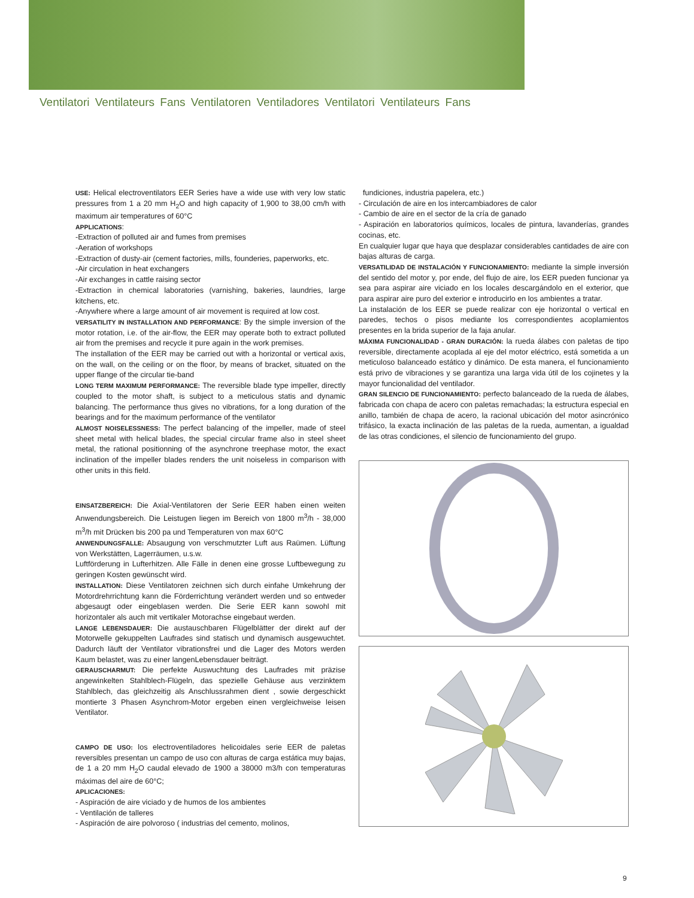Ventilatori Ventilateurs Fans Ventilatoren Ventiladores Ventilatori Ventilateurs Fans
USE: Helical electroventilators EER Series have a wide use with very low static pressures from 1 a 20 mm H<sub>2</sub>O and high capacity of 1,900 to 38,00 cm/h with maximum air temperatures of 60°C
APPLICATIONS:
-Extraction of polluted air and fumes from premises
-Aeration of workshops
-Extraction of dusty-air (cement factories, mills, founderies, paperworks, etc.
-Air circulation in heat exchangers
-Air exchanges in cattle raising sector
-Extraction in chemical laboratories (varnishing, bakeries, laundries, large kitchens, etc.
-Anywhere where a large amount of air movement is required at low cost.
VERSATILITY IN INSTALLATION AND PERFORMANCE: By the simple inversion of the motor rotation, i.e. of the air-flow, the EER may operate both to extract polluted air from the premises and recycle it pure again in the work premises.
The installation of the EER may be carried out with a horizontal or vertical axis, on the wall, on the ceiling or on the floor, by means of bracket, situated on the upper flange of the circular tie-band
LONG TERM MAXIMUM PERFORMANCE: The reversible blade type impeller, directly coupled to the motor shaft, is subject to a meticulous statis and dynamic balancing. The performance thus gives no vibrations, for a long duration of the bearings and for the maximum performance of the ventilator
ALMOST NOISELESSNESS: The perfect balancing of the impeller, made of steel sheet metal with helical blades, the special circular frame also in steel sheet metal, the rational positionning of the asynchrone treephase motor, the exact inclination of the impeller blades renders the unit noiseless in comparison with other units in this field.
EINSATZBEREICH: Die Axial-Ventilatoren der Serie EER haben einen weiten Anwendungsbereich. Die Leistugen liegen im Bereich von 1800 m<sup>3</sup>/h - 38,000 m<sup>3</sup>/h mit Drücken bis 200 pa und Temperaturen von max 60°C
ANWENDUNGSFALLE: Absaugung von verschmutzter Luft aus Raümen. Lüftung von Werkstätten, Lagerräumen, u.s.w.
Luftförderung in Lufterhitzen. Alle Fälle in denen eine grosse Luftbewegung zu geringen Kosten gewünscht wird.
INSTALLATION: Diese Ventilatoren zeichnen sich durch einfahe Umkehrung der Motordrehrrichtung kann die Förderrichtung verändert werden und so entweder abgesaugt oder eingeblasen werden. Die Serie EER kann sowohl mit horizontaler als auch mit vertikaler Motorachse eingebaut werden.
LANGE LEBENSDAUER: Die austauschbaren Flügelblätter der direkt auf der Motorwelle gekuppelten Laufrades sind statisch und dynamisch ausgewuchtet. Dadurch läuft der Ventilator vibrationsfrei und die Lager des Motors werden Kaum belastet, was zu einer langenLebensdauer beiträgt.
GERAUSCHARMUT: Die perfekte Auswuchtung des Laufrades mit präzise angewinkelten Stahlblech-Flügeln, das spezielle Gehäuse aus verzinktem Stahlblech, das gleichzeitig als Anschlussrahmen dient , sowie dergeschickt montierte 3 Phasen Asynchrom-Motor ergeben einen vergleichweise leisen Ventilator.
CAMPO DE USO: los electroventiladores helicoidales serie EER de paletas reversibles presentan un campo de uso con alturas de carga estática muy bajas, de 1 a 20 mm H<sub>2</sub>O caudal elevado de 1900 a 38000 m3/h con temperaturas máximas del aire de 60°C;
APLICACIONES:
- Aspiración de aire viciado y de humos de los ambientes
- Ventilación de talleres
- Aspiración de aire polvoroso ( industrias del cemento, molinos,
fundiciones, industria papelera, etc.)
- Circulación de aire en los intercambiadores de calor
- Cambio de aire en el sector de la cría de ganado
- Aspiración en laboratorios químicos, locales de pintura, lavanderías, grandes cocinas, etc.
En cualquier lugar que haya que desplazar considerables cantidades de aire con bajas alturas de carga.
VERSATILIDAD DE INSTALACIÓN Y FUNCIONAMIENTO: mediante la simple inversión del sentido del motor y, por ende, del flujo de aire, los EER pueden funcionar ya sea para aspirar aire viciado en los locales descargándolo en el exterior, que para aspirar aire puro del exterior e introducirlo en los ambientes a tratar.
La instalación de los EER se puede realizar con eje horizontal o vertical en paredes, techos o pisos mediante los correspondientes acoplamientos presentes en la brida superior de la faja anular.
MÁXIMA FUNCIONALIDAD - GRAN DURACIÓN: la rueda álabes con paletas de tipo reversible, directamente acoplada al eje del motor eléctrico, está sometida a un meticuloso balanceado estático y dinámico. De esta manera, el funcionamiento está privo de vibraciones y se garantiza una larga vida útil de los cojinetes y la mayor funcionalidad del ventilador.
GRAN SILENCIO DE FUNCIONAMIENTO: perfecto balanceado de la rueda de álabes, fabricada con chapa de acero con paletas remachadas; la estructura especial en anillo, también de chapa de acero, la racional ubicación del motor asincrónico trifásico, la exacta inclinación de las paletas de la rueda, aumentan, a igualdad de las otras condiciones, el silencio de funcionamiento del grupo.
9